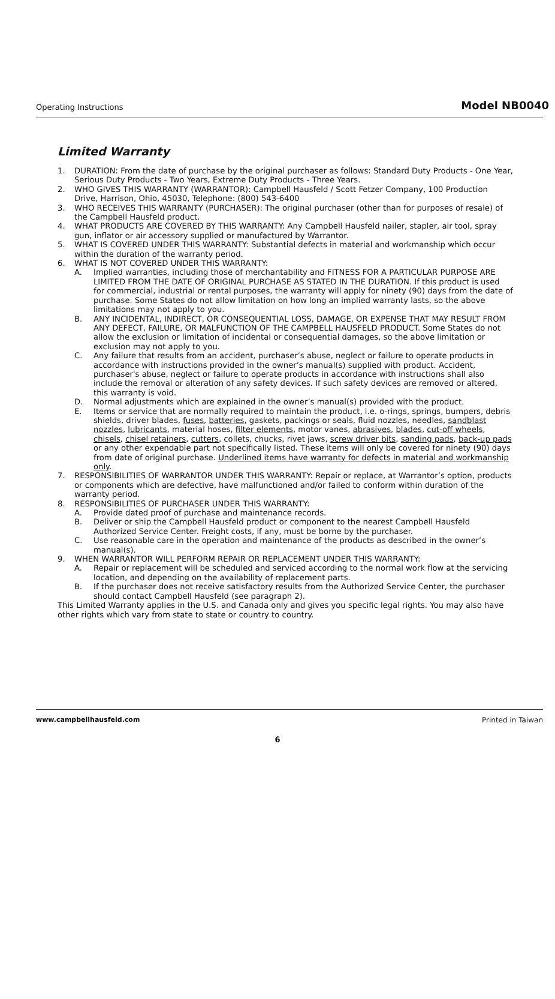Operating Instructions Model NB0040
Limited Warranty
1. DURATION: From the date of purchase by the original purchaser as follows: Standard Duty Products - One Year, Serious Duty Products - Two Years, Extreme Duty Products - Three Years.
2. WHO GIVES THIS WARRANTY (WARRANTOR): Campbell Hausfeld / Scott Fetzer Company, 100 Production Drive, Harrison, Ohio, 45030, Telephone: (800) 543-6400
3. WHO RECEIVES THIS WARRANTY (PURCHASER): The original purchaser (other than for purposes of resale) of the Campbell Hausfeld product.
4. WHAT PRODUCTS ARE COVERED BY THIS WARRANTY: Any Campbell Hausfeld nailer, stapler, air tool, spray gun, inflator or air accessory supplied or manufactured by Warrantor.
5. WHAT IS COVERED UNDER THIS WARRANTY: Substantial defects in material and workmanship which occur within the duration of the warranty period.
6. WHAT IS NOT COVERED UNDER THIS WARRANTY:
A. Implied warranties, including those of merchantability and FITNESS FOR A PARTICULAR PURPOSE ARE LIMITED FROM THE DATE OF ORIGINAL PURCHASE AS STATED IN THE DURATION. If this product is used for commercial, industrial or rental purposes, the warranty will apply for ninety (90) days from the date of purchase. Some States do not allow limitation on how long an implied warranty lasts, so the above limitations may not apply to you.
B. ANY INCIDENTAL, INDIRECT, OR CONSEQUENTIAL LOSS, DAMAGE, OR EXPENSE THAT MAY RESULT FROM ANY DEFECT, FAILURE, OR MALFUNCTION OF THE CAMPBELL HAUSFELD PRODUCT. Some States do not allow the exclusion or limitation of incidental or consequential damages, so the above limitation or exclusion may not apply to you.
C. Any failure that results from an accident, purchaser’s abuse, neglect or failure to operate products in accordance with instructions provided in the owner’s manual(s) supplied with product. Accident, purchaser's abuse, neglect or failure to operate products in accordance with instructions shall also include the removal or alteration of any safety devices. If such safety devices are removed or altered, this warranty is void.
D. Normal adjustments which are explained in the owner’s manual(s) provided with the product.
E. Items or service that are normally required to maintain the product, i.e. o-rings, springs, bumpers, debris shields, driver blades, fuses, batteries, gaskets, packings or seals, fluid nozzles, needles, sandblast nozzles, lubricants, material hoses, filter elements, motor vanes, abrasives, blades, cut-off wheels, chisels, chisel retainers, cutters, collets, chucks, rivet jaws, screw driver bits, sanding pads, back-up pads or any other expendable part not specifically listed. These items will only be covered for ninety (90) days from date of original purchase. Underlined items have warranty for defects in material and workmanship only.
7. RESPONSIBILITIES OF WARRANTOR UNDER THIS WARRANTY: Repair or replace, at Warrantor’s option, products or components which are defective, have malfunctioned and/or failed to conform within duration of the warranty period.
8. RESPONSIBILITIES OF PURCHASER UNDER THIS WARRANTY:
A. Provide dated proof of purchase and maintenance records.
B. Deliver or ship the Campbell Hausfeld product or component to the nearest Campbell Hausfeld Authorized Service Center. Freight costs, if any, must be borne by the purchaser.
C. Use reasonable care in the operation and maintenance of the products as described in the owner’s manual(s).
9. WHEN WARRANTOR WILL PERFORM REPAIR OR REPLACEMENT UNDER THIS WARRANTY:
A. Repair or replacement will be scheduled and serviced according to the normal work flow at the servicing location, and depending on the availability of replacement parts.
B. If the purchaser does not receive satisfactory results from the Authorized Service Center, the purchaser should contact Campbell Hausfeld (see paragraph 2).
This Limited Warranty applies in the U.S. and Canada only and gives you specific legal rights. You may also have other rights which vary from state to state or country to country.
www.campbellhausfeld.com Printed in Taiwan
6